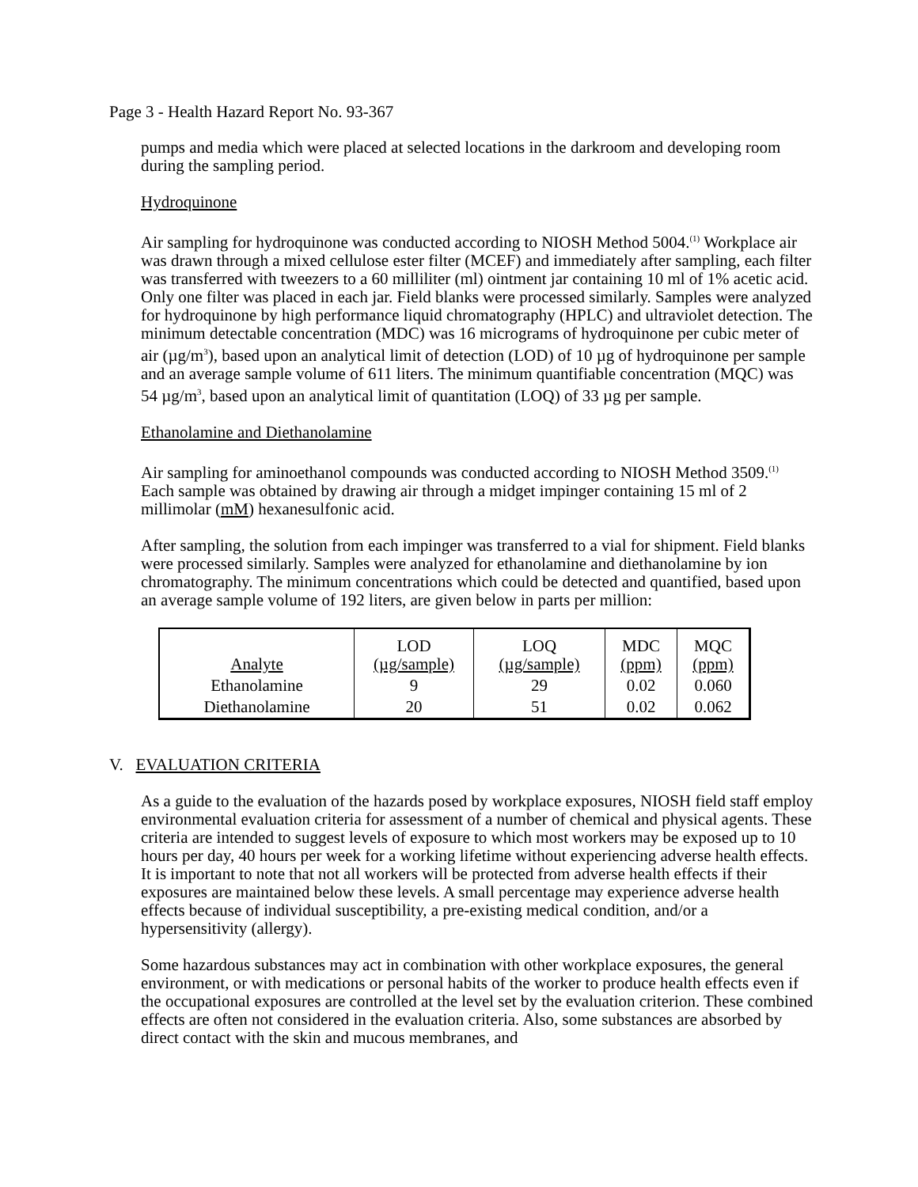Page 3 - Health Hazard Report No. 93-367
pumps and media which were placed at selected locations in the darkroom and developing room during the sampling period.
Hydroquinone
Air sampling for hydroquinone was conducted according to NIOSH Method 5004.<sup>(1)</sup> Workplace air was drawn through a mixed cellulose ester filter (MCEF) and immediately after sampling, each filter was transferred with tweezers to a 60 milliliter (ml) ointment jar containing 10 ml of 1% acetic acid. Only one filter was placed in each jar. Field blanks were processed similarly. Samples were analyzed for hydroquinone by high performance liquid chromatography (HPLC) and ultraviolet detection. The minimum detectable concentration (MDC) was 16 micrograms of hydroquinone per cubic meter of air (µg/m<sup>3</sup>), based upon an analytical limit of detection (LOD) of 10 µg of hydroquinone per sample and an average sample volume of 611 liters. The minimum quantifiable concentration (MQC) was 54 µg/m<sup>3</sup>, based upon an analytical limit of quantitation (LOQ) of 33 µg per sample.
Ethanolamine and Diethanolamine
Air sampling for aminoethanol compounds was conducted according to NIOSH Method 3509.<sup>(1)</sup> Each sample was obtained by drawing air through a midget impinger containing 15 ml of 2 millimolar (mM) hexanesulfonic acid.
After sampling, the solution from each impinger was transferred to a vial for shipment. Field blanks were processed similarly. Samples were analyzed for ethanolamine and diethanolamine by ion chromatography. The minimum concentrations which could be detected and quantified, based upon an average sample volume of 192 liters, are given below in parts per million:
| Analyte | LOD (µg/sample) | LOQ (µg/sample) | MDC (ppm) | MQC (ppm) |
| --- | --- | --- | --- | --- |
| Ethanolamine | 9 | 29 | 0.02 | 0.060 |
| Diethanolamine | 20 | 51 | 0.02 | 0.062 |
V. EVALUATION CRITERIA
As a guide to the evaluation of the hazards posed by workplace exposures, NIOSH field staff employ environmental evaluation criteria for assessment of a number of chemical and physical agents. These criteria are intended to suggest levels of exposure to which most workers may be exposed up to 10 hours per day, 40 hours per week for a working lifetime without experiencing adverse health effects. It is important to note that not all workers will be protected from adverse health effects if their exposures are maintained below these levels. A small percentage may experience adverse health effects because of individual susceptibility, a pre-existing medical condition, and/or a hypersensitivity (allergy).
Some hazardous substances may act in combination with other workplace exposures, the general environment, or with medications or personal habits of the worker to produce health effects even if the occupational exposures are controlled at the level set by the evaluation criterion. These combined effects are often not considered in the evaluation criteria. Also, some substances are absorbed by direct contact with the skin and mucous membranes, and